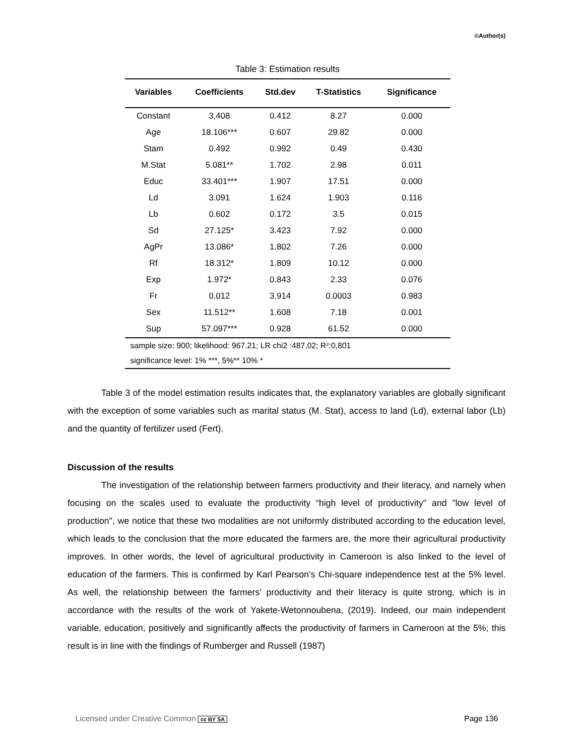©Author(s)
Table 3: Estimation results
| Variables | Coefficients | Std.dev | T-Statistics | Significance |
| --- | --- | --- | --- | --- |
| Constant | 3,408 | 0.412 | 8.27 | 0.000 |
| Age | 18.106*** | 0.607 | 29.82 | 0.000 |
| Stam | 0.492 | 0.992 | 0.49 | 0.430 |
| M.Stat | 5.081** | 1.702 | 2.98 | 0.011 |
| Educ | 33.401*** | 1.907 | 17.51 | 0.000 |
| Ld | 3.091 | 1.624 | 1.903 | 0.116 |
| Lb | 0.602 | 0.172 | 3.5 | 0.015 |
| Sd | 27.125* | 3.423 | 7.92 | 0.000 |
| AgPr | 13.086* | 1.802 | 7.26 | 0.000 |
| Rf | 18.312* | 1.809 | 10.12 | 0.000 |
| Exp | 1.972* | 0.843 | 2.33 | 0.076 |
| Fr | 0.012 | 3.914 | 0.0003 | 0.983 |
| Sex | 11.512** | 1.608 | 7.18 | 0.001 |
| Sup | 57.097*** | 0.928 | 61.52 | 0.000 |
| sample size: 900; likelihood: 967.21; LR chi2 :487,02; R²:0,801 | | | | |
| significance level: 1% ***, 5%** 10% * | | | | |
Table 3 of the model estimation results indicates that, the explanatory variables are globally significant with the exception of some variables such as marital status (M. Stat), access to land (Ld), external labor (Lb) and the quantity of fertilizer used (Fert).
Discussion of the results
The investigation of the relationship between farmers productivity and their literacy, and namely when focusing on the scales used to evaluate the productivity “high level of productivity" and "low level of production", we notice that these two modalities are not uniformly distributed according to the education level, which leads to the conclusion that the more educated the farmers are, the more their agricultural productivity improves. In other words, the level of agricultural productivity in Cameroon is also linked to the level of education of the farmers. This is confirmed by Karl Pearson’s Chi-square independence test at the 5% level. As well, the relationship between the farmers’ productivity and their literacy is quite strong, which is in accordance with the results of the work of Yakete-Wetonnoubena, (2019). Indeed, our main independent variable, education, positively and significantly affects the productivity of farmers in Cameroon at the 5%; this result is in line with the findings of Rumberger and Russell (1987)
Licensed under Creative Common cc BY SA Page 136